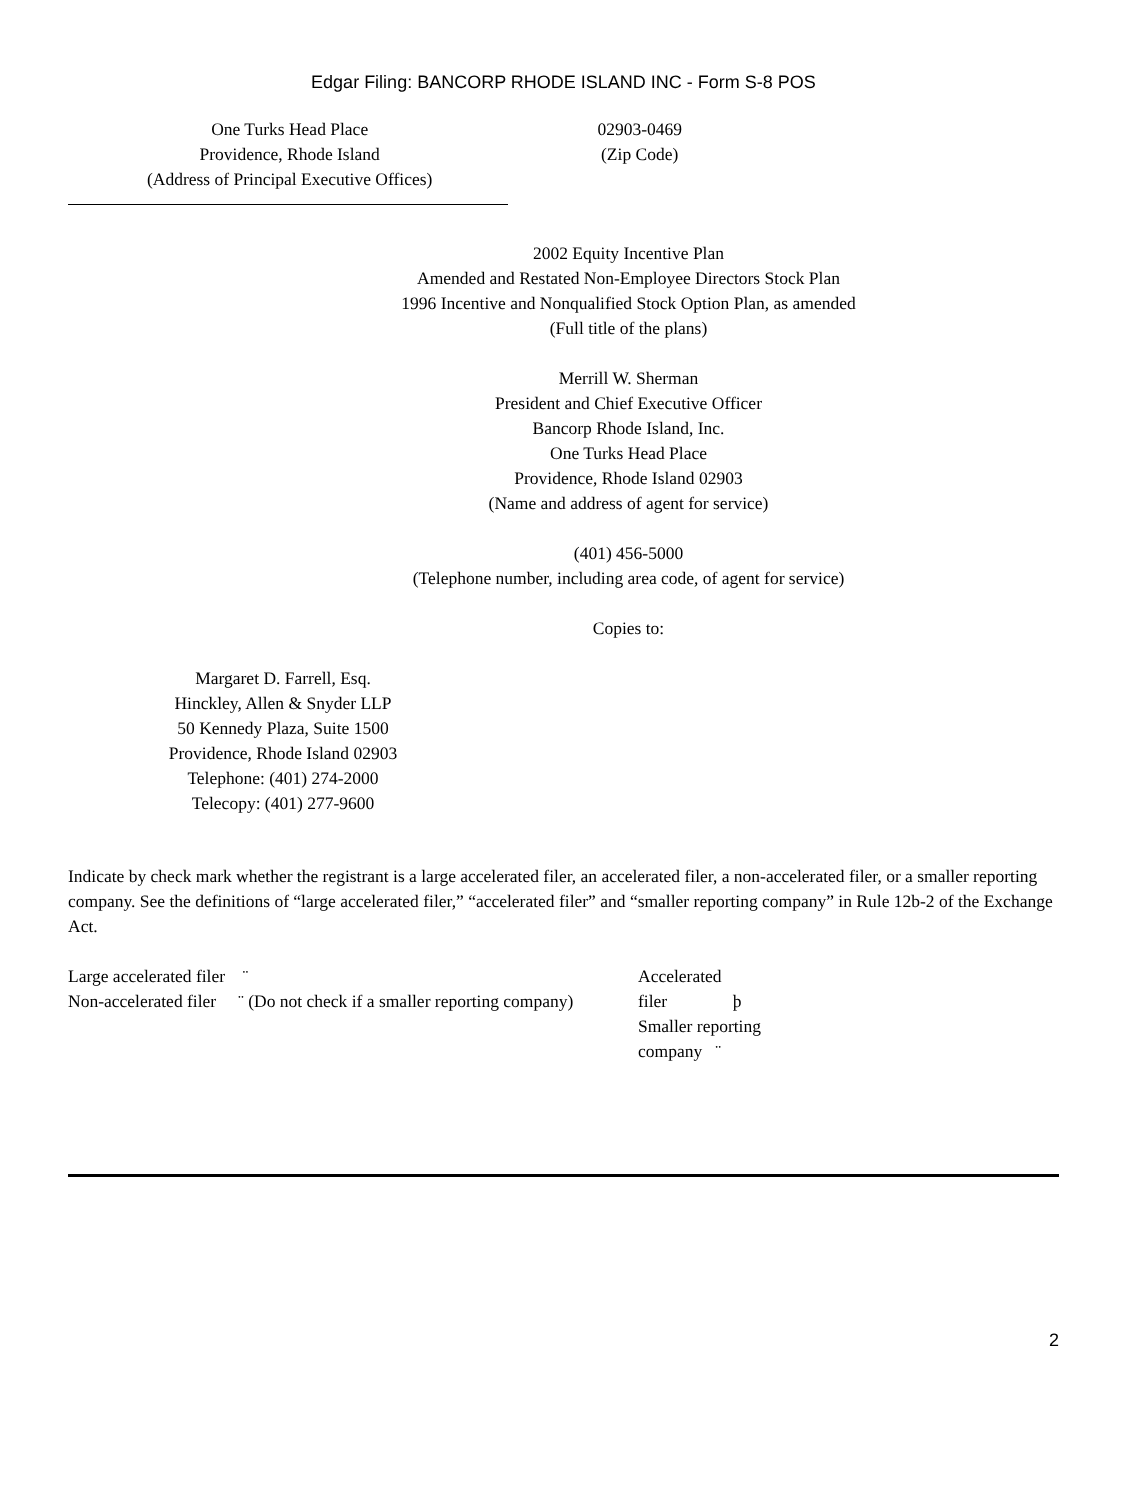Edgar Filing: BANCORP RHODE ISLAND INC - Form S-8 POS
| One Turks Head Place Providence, Rhode Island (Address of Principal Executive Offices) | 02903-0469 (Zip Code) |
2002 Equity Incentive Plan
Amended and Restated Non-Employee Directors Stock Plan
1996 Incentive and Nonqualified Stock Option Plan, as amended
(Full title of the plans)
Merrill W. Sherman
President and Chief Executive Officer
Bancorp Rhode Island, Inc.
One Turks Head Place
Providence, Rhode Island 02903
(Name and address of agent for service)
(401) 456-5000
(Telephone number, including area code, of agent for service)
Copies to:
Margaret D. Farrell, Esq.
Hinckley, Allen & Snyder LLP
50 Kennedy Plaza, Suite 1500
Providence, Rhode Island 02903
Telephone: (401) 274-2000
Telecopy: (401) 277-9600
Indicate by check mark whether the registrant is a large accelerated filer, an accelerated filer, a non-accelerated filer, or a smaller reporting company. See the definitions of “large accelerated filer,” “accelerated filer” and “smaller reporting company” in Rule 12b-2 of the Exchange Act.
| Large accelerated filer ¨ Non-accelerated filer ¨ (Do not check if a smaller reporting company) | Accelerated filer þ Smaller reporting company ¨ |
2